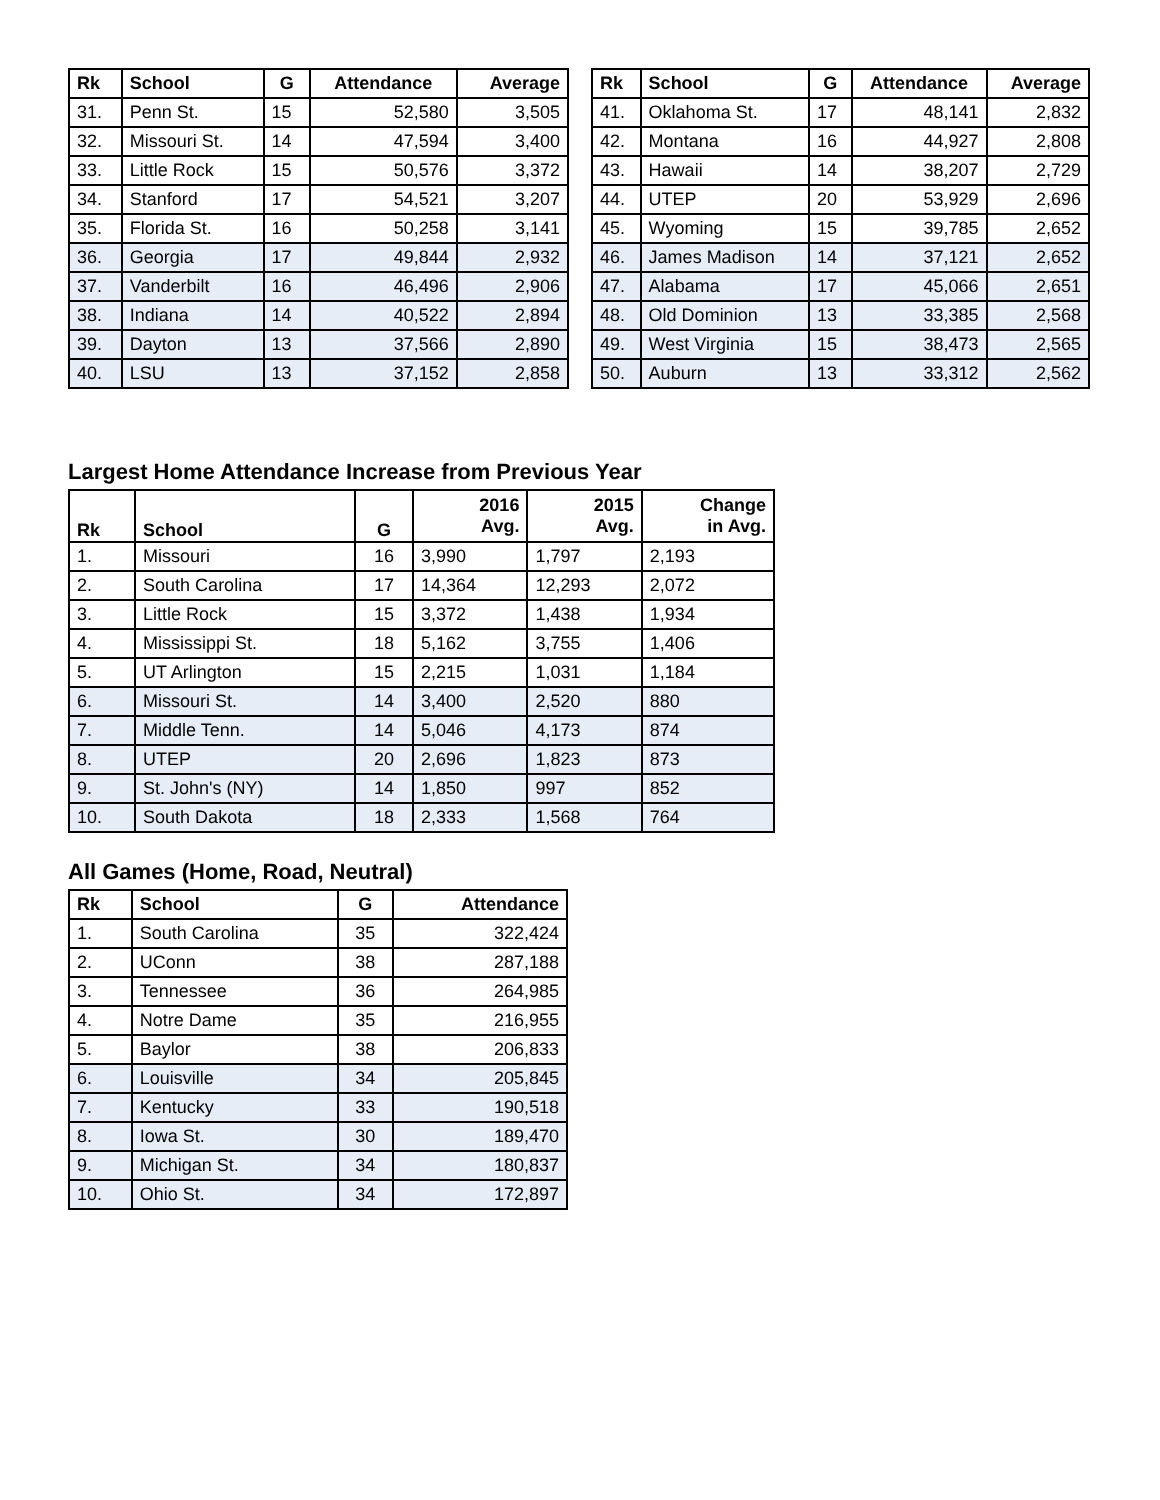| Rk | School | G | Attendance | Average |
| --- | --- | --- | --- | --- |
| 31. | Penn St. | 15 | 52,580 | 3,505 |
| 32. | Missouri St. | 14 | 47,594 | 3,400 |
| 33. | Little Rock | 15 | 50,576 | 3,372 |
| 34. | Stanford | 17 | 54,521 | 3,207 |
| 35. | Florida St. | 16 | 50,258 | 3,141 |
| 36. | Georgia | 17 | 49,844 | 2,932 |
| 37. | Vanderbilt | 16 | 46,496 | 2,906 |
| 38. | Indiana | 14 | 40,522 | 2,894 |
| 39. | Dayton | 13 | 37,566 | 2,890 |
| 40. | LSU | 13 | 37,152 | 2,858 |
| Rk | School | G | Attendance | Average |
| --- | --- | --- | --- | --- |
| 41. | Oklahoma St. | 17 | 48,141 | 2,832 |
| 42. | Montana | 16 | 44,927 | 2,808 |
| 43. | Hawaii | 14 | 38,207 | 2,729 |
| 44. | UTEP | 20 | 53,929 | 2,696 |
| 45. | Wyoming | 15 | 39,785 | 2,652 |
| 46. | James Madison | 14 | 37,121 | 2,652 |
| 47. | Alabama | 17 | 45,066 | 2,651 |
| 48. | Old Dominion | 13 | 33,385 | 2,568 |
| 49. | West Virginia | 15 | 38,473 | 2,565 |
| 50. | Auburn | 13 | 33,312 | 2,562 |
Largest Home Attendance Increase from Previous Year
| Rk | School | G | 2016 Avg. | 2015 Avg. | Change in Avg. |
| --- | --- | --- | --- | --- | --- |
| 1. | Missouri | 16 | 3,990 | 1,797 | 2,193 |
| 2. | South Carolina | 17 | 14,364 | 12,293 | 2,072 |
| 3. | Little Rock | 15 | 3,372 | 1,438 | 1,934 |
| 4. | Mississippi St. | 18 | 5,162 | 3,755 | 1,406 |
| 5. | UT Arlington | 15 | 2,215 | 1,031 | 1,184 |
| 6. | Missouri St. | 14 | 3,400 | 2,520 | 880 |
| 7. | Middle Tenn. | 14 | 5,046 | 4,173 | 874 |
| 8. | UTEP | 20 | 2,696 | 1,823 | 873 |
| 9. | St. John's (NY) | 14 | 1,850 | 997 | 852 |
| 10. | South Dakota | 18 | 2,333 | 1,568 | 764 |
All Games (Home, Road, Neutral)
| Rk | School | G | Attendance |
| --- | --- | --- | --- |
| 1. | South Carolina | 35 | 322,424 |
| 2. | UConn | 38 | 287,188 |
| 3. | Tennessee | 36 | 264,985 |
| 4. | Notre Dame | 35 | 216,955 |
| 5. | Baylor | 38 | 206,833 |
| 6. | Louisville | 34 | 205,845 |
| 7. | Kentucky | 33 | 190,518 |
| 8. | Iowa St. | 30 | 189,470 |
| 9. | Michigan St. | 34 | 180,837 |
| 10. | Ohio St. | 34 | 172,897 |